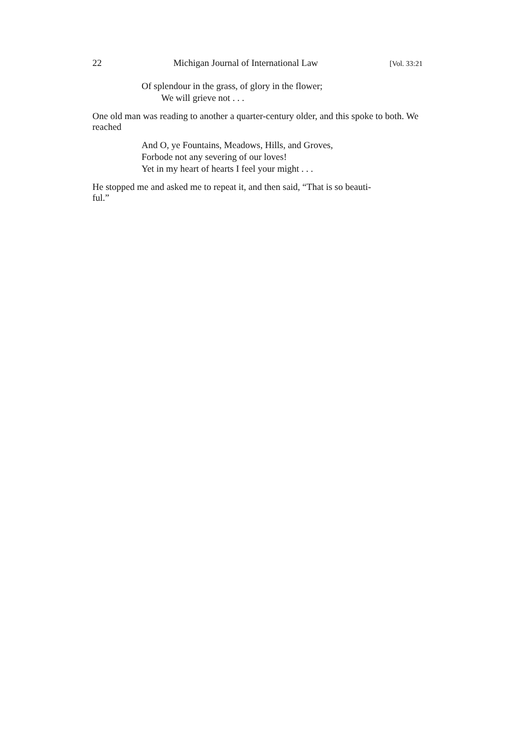22 Michigan Journal of International Law [Vol. 33:21
Of splendour in the grass, of glory in the flower;
We will grieve not . . .
One old man was reading to another a quarter-century older, and this spoke to both. We reached
And O, ye Fountains, Meadows, Hills, and Groves,
Forbode not any severing of our loves!
Yet in my heart of hearts I feel your might . . .
He stopped me and asked me to repeat it, and then said, “That is so beauti-
ful.”